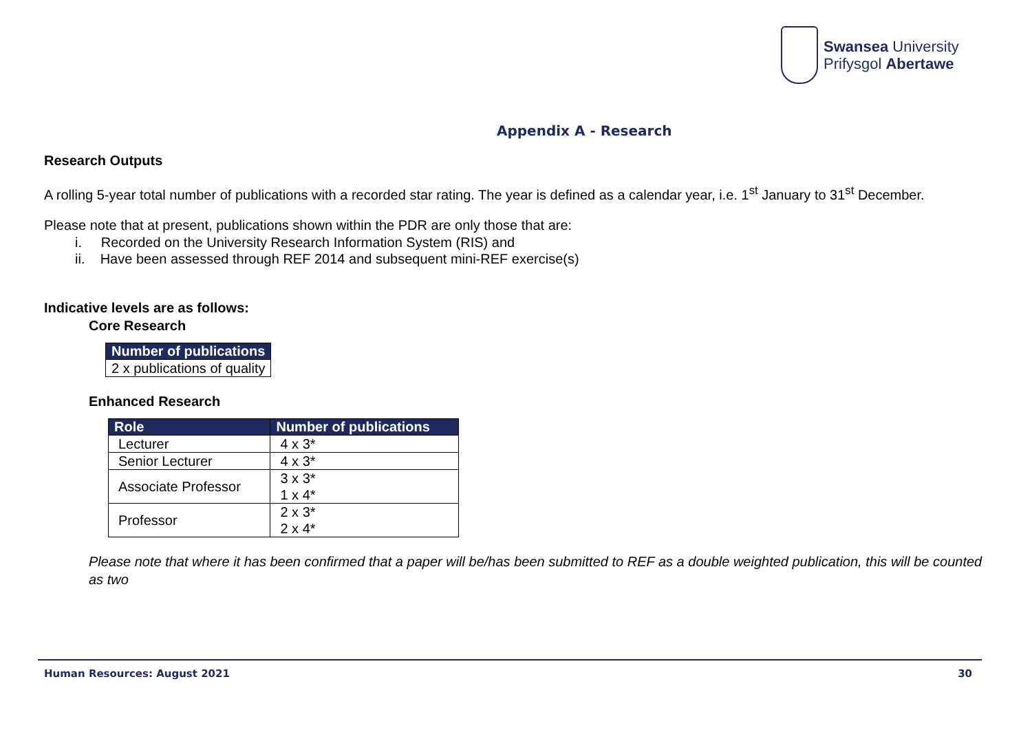Swansea University
Prifysgol Abertawe
Appendix A - Research
Research Outputs
A rolling 5-year total number of publications with a recorded star rating. The year is defined as a calendar year, i.e. 1<sup>st</sup> January to 31<sup>st</sup> December.
Please note that at present, publications shown within the PDR are only those that are:
i. Recorded on the University Research Information System (RIS) and
ii. Have been assessed through REF 2014 and subsequent mini-REF exercise(s)
Indicative levels are as follows:
Core Research
| Number of publications |
| --- |
| 2 x publications of quality |
Enhanced Research
| Role | Number of publications |
| --- | --- |
| Lecturer | 4 x 3* |
| Senior Lecturer | 4 x 3* |
| Associate Professor | 3 x 3* 1 x 4* |
| Professor | 2 x 3* 2 x 4* |
Please note that where it has been confirmed that a paper will be/has been submitted to REF as a double weighted publication, this will be counted as two
Human Resources: August 2021 30